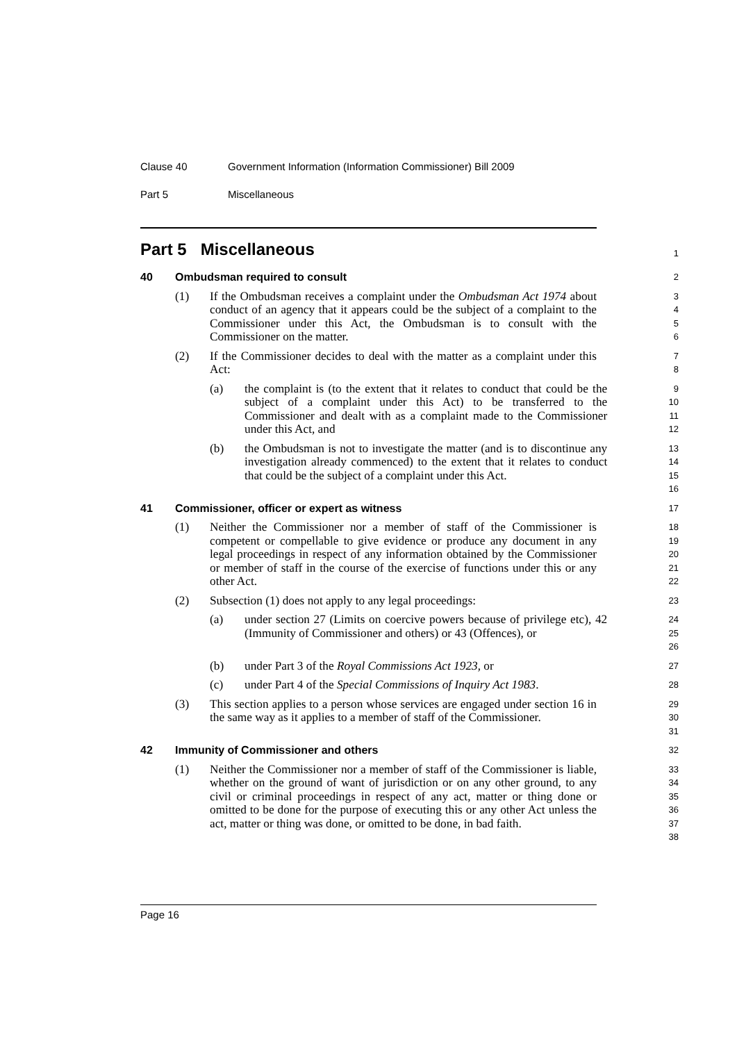Clause 40 Government Information (Information Commissioner) Bill 2009
Part 5 Miscellaneous
Part 5 Miscellaneous
1
40 Ombudsman required to consult
2
(1) If the Ombudsman receives a complaint under the Ombudsman Act 1974 about conduct of an agency that it appears could be the subject of a complaint to the Commissioner under this Act, the Ombudsman is to consult with the Commissioner on the matter.
3
4
5
6
(2) If the Commissioner decides to deal with the matter as a complaint under this Act:
7
8
(a) the complaint is (to the extent that it relates to conduct that could be the subject of a complaint under this Act) to be transferred to the Commissioner and dealt with as a complaint made to the Commissioner under this Act, and
9
10
11
12
(b) the Ombudsman is not to investigate the matter (and is to discontinue any investigation already commenced) to the extent that it relates to conduct that could be the subject of a complaint under this Act.
13
14
15
16
41 Commissioner, officer or expert as witness
17
(1) Neither the Commissioner nor a member of staff of the Commissioner is competent or compellable to give evidence or produce any document in any legal proceedings in respect of any information obtained by the Commissioner or member of staff in the course of the exercise of functions under this or any other Act.
18
19
20
21
22
(2) Subsection (1) does not apply to any legal proceedings:
23
(a) under section 27 (Limits on coercive powers because of privilege etc), 42 (Immunity of Commissioner and others) or 43 (Offences), or
24
25
26
(b) under Part 3 of the Royal Commissions Act 1923, or
27
(c) under Part 4 of the Special Commissions of Inquiry Act 1983.
28
(3) This section applies to a person whose services are engaged under section 16 in the same way as it applies to a member of staff of the Commissioner.
29
30
31
42 Immunity of Commissioner and others
32
(1) Neither the Commissioner nor a member of staff of the Commissioner is liable, whether on the ground of want of jurisdiction or on any other ground, to any civil or criminal proceedings in respect of any act, matter or thing done or omitted to be done for the purpose of executing this or any other Act unless the act, matter or thing was done, or omitted to be done, in bad faith.
33
34
35
36
37
38
Page 16